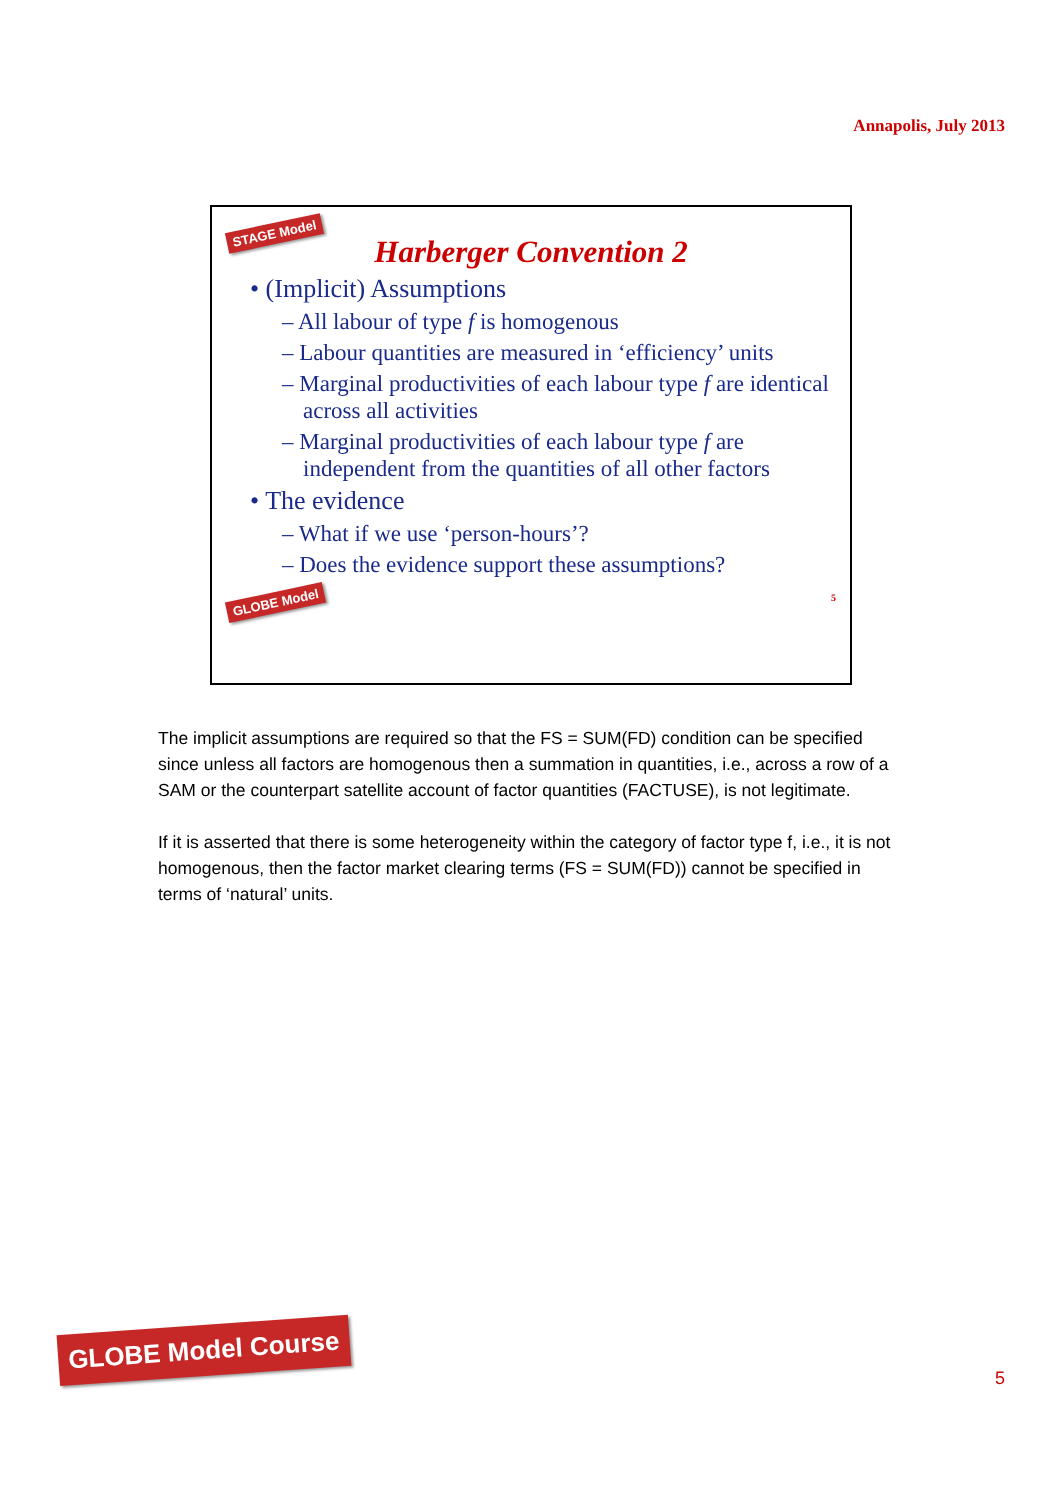Annapolis, July 2013
STAGE Model
Harberger Convention 2
• (Implicit) Assumptions
– All labour of type f is homogenous
– Labour quantities are measured in ‘efficiency’ units
– Marginal productivities of each labour type f are identical across all activities
– Marginal productivities of each labour type f are independent from the quantities of all other factors
• The evidence
– What if we use ‘person-hours’?
– Does the evidence support these assumptions?
GLOBE Model 5
The implicit assumptions are required so that the FS = SUM(FD) condition can be specified since unless all factors are homogenous then a summation in quantities, i.e., across a row of a SAM or the counterpart satellite account of factor quantities (FACTUSE), is not legitimate.
If it is asserted that there is some heterogeneity within the category of factor type f, i.e., it is not homogenous, then the factor market clearing terms (FS = SUM(FD)) cannot be specified in terms of ‘natural’ units.
GLOBE Model Course
5